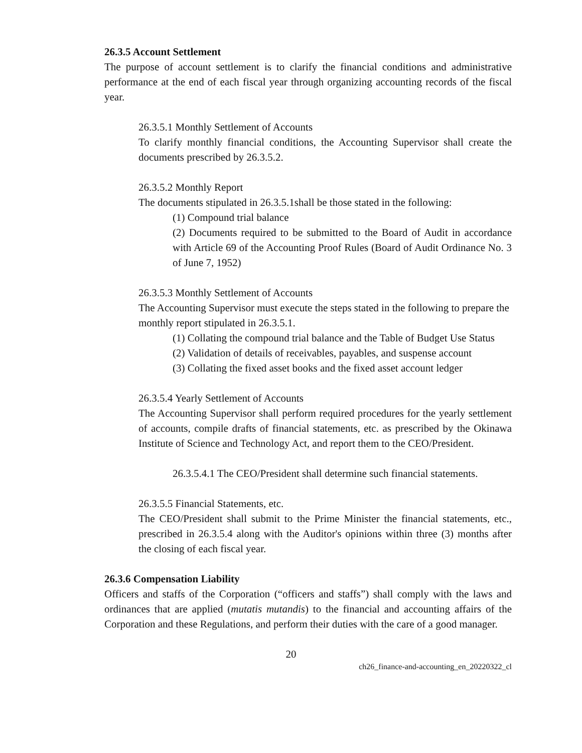26.3.5 Account Settlement
The purpose of account settlement is to clarify the financial conditions and administrative performance at the end of each fiscal year through organizing accounting records of the fiscal year.
26.3.5.1 Monthly Settlement of Accounts
To clarify monthly financial conditions, the Accounting Supervisor shall create the documents prescribed by 26.3.5.2.
26.3.5.2 Monthly Report
The documents stipulated in 26.3.5.1shall be those stated in the following:
(1) Compound trial balance
(2) Documents required to be submitted to the Board of Audit in accordance with Article 69 of the Accounting Proof Rules (Board of Audit Ordinance No. 3 of June 7, 1952)
26.3.5.3 Monthly Settlement of Accounts
The Accounting Supervisor must execute the steps stated in the following to prepare the monthly report stipulated in 26.3.5.1.
(1) Collating the compound trial balance and the Table of Budget Use Status
(2) Validation of details of receivables, payables, and suspense account
(3) Collating the fixed asset books and the fixed asset account ledger
26.3.5.4 Yearly Settlement of Accounts
The Accounting Supervisor shall perform required procedures for the yearly settlement of accounts, compile drafts of financial statements, etc. as prescribed by the Okinawa Institute of Science and Technology Act, and report them to the CEO/President.
26.3.5.4.1 The CEO/President shall determine such financial statements.
26.3.5.5 Financial Statements, etc.
The CEO/President shall submit to the Prime Minister the financial statements, etc., prescribed in 26.3.5.4 along with the Auditor's opinions within three (3) months after the closing of each fiscal year.
26.3.6 Compensation Liability
Officers and staffs of the Corporation (“officers and staffs”) shall comply with the laws and ordinances that are applied (mutatis mutandis) to the financial and accounting affairs of the Corporation and these Regulations, and perform their duties with the care of a good manager.
20
ch26_finance-and-accounting_en_20220322_cl